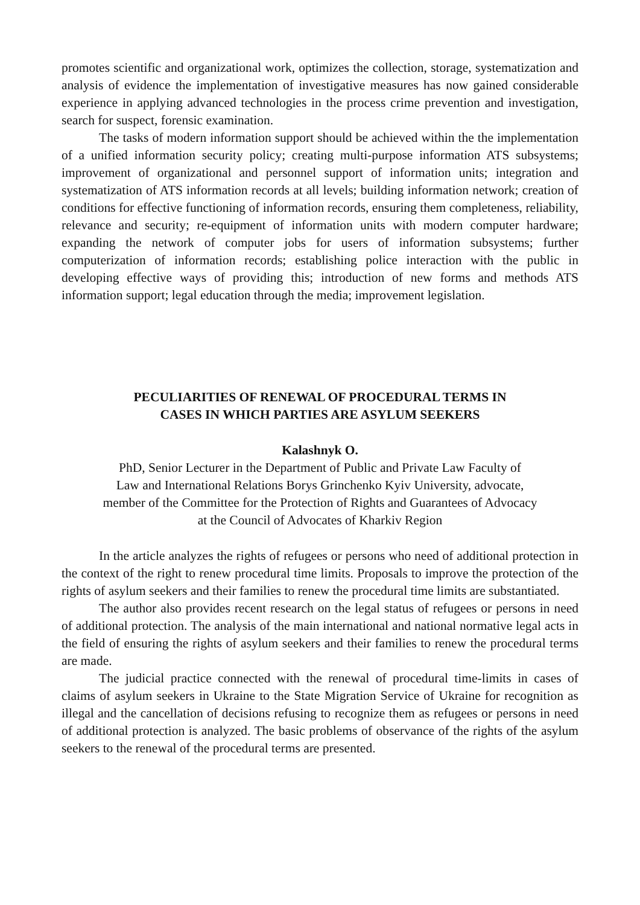promotes scientific and organizational work, optimizes the collection, storage, systematization and analysis of evidence the implementation of investigative measures has now gained considerable experience in applying advanced technologies in the process crime prevention and investigation, search for suspect, forensic examination.
The tasks of modern information support should be achieved within the the implementation of a unified information security policy; creating multi-purpose information ATS subsystems; improvement of organizational and personnel support of information units; integration and systematization of ATS information records at all levels; building information network; creation of conditions for effective functioning of information records, ensuring them completeness, reliability, relevance and security; re-equipment of information units with modern computer hardware; expanding the network of computer jobs for users of information subsystems; further computerization of information records; establishing police interaction with the public in developing effective ways of providing this; introduction of new forms and methods ATS information support; legal education through the media; improvement legislation.
PECULIARITIES OF RENEWAL OF PROCEDURAL TERMS IN
CASES IN WHICH PARTIES ARE ASYLUM SEEKERS
Kalashnyk O.
PhD, Senior Lecturer in the Department of Public and Private Law Faculty of
Law and International Relations Borys Grinchenko Kyiv University, advocate,
member of the Committee for the Protection of Rights and Guarantees of Advocacy
at the Council of Advocates of Kharkiv Region
In the article analyzes the rights of refugees or persons who need of additional protection in the context of the right to renew procedural time limits. Proposals to improve the protection of the rights of asylum seekers and their families to renew the procedural time limits are substantiated.
The author also provides recent research on the legal status of refugees or persons in need of additional protection. The analysis of the main international and national normative legal acts in the field of ensuring the rights of asylum seekers and their families to renew the procedural terms are made.
The judicial practice connected with the renewal of procedural time-limits in cases of claims of asylum seekers in Ukraine to the State Migration Service of Ukraine for recognition as illegal and the cancellation of decisions refusing to recognize them as refugees or persons in need of additional protection is analyzed. The basic problems of observance of the rights of the asylum seekers to the renewal of the procedural terms are presented.